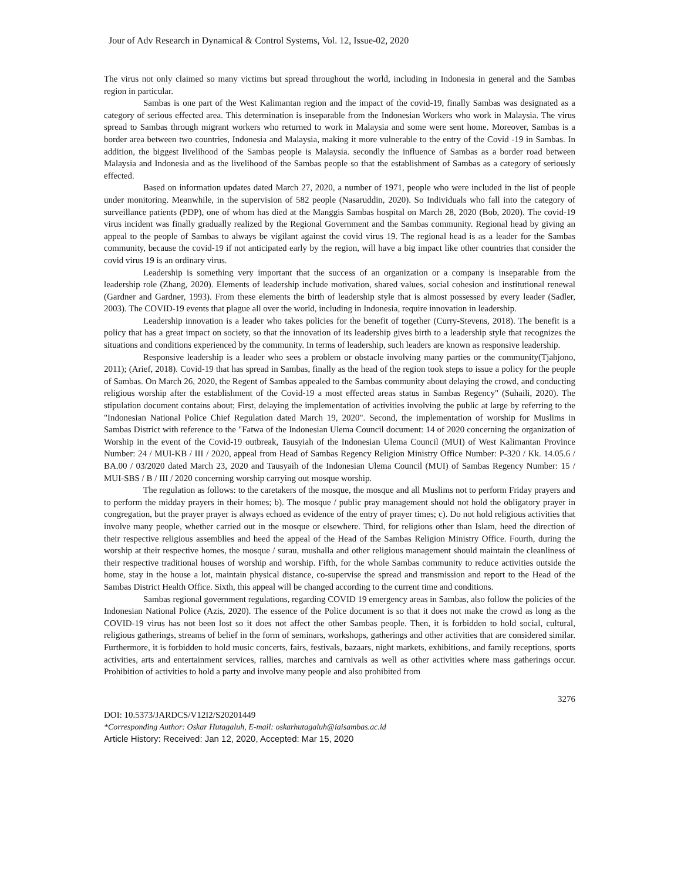Jour of Adv Research in Dynamical & Control Systems, Vol. 12, Issue-02, 2020
The virus not only claimed so many victims but spread throughout the world, including in Indonesia in general and the Sambas region in particular.
Sambas is one part of the West Kalimantan region and the impact of the covid-19, finally Sambas was designated as a category of serious effected area. This determination is inseparable from the Indonesian Workers who work in Malaysia. The virus spread to Sambas through migrant workers who returned to work in Malaysia and some were sent home. Moreover, Sambas is a border area between two countries, Indonesia and Malaysia, making it more vulnerable to the entry of the Covid -19 in Sambas. In addition, the biggest livelihood of the Sambas people is Malaysia. secondly the influence of Sambas as a border road between Malaysia and Indonesia and as the livelihood of the Sambas people so that the establishment of Sambas as a category of seriously effected.
Based on information updates dated March 27, 2020, a number of 1971, people who were included in the list of people under monitoring. Meanwhile, in the supervision of 582 people (Nasaruddin, 2020). So Individuals who fall into the category of surveillance patients (PDP), one of whom has died at the Manggis Sambas hospital on March 28, 2020 (Bob, 2020). The covid-19 virus incident was finally gradually realized by the Regional Government and the Sambas community. Regional head by giving an appeal to the people of Sambas to always be vigilant against the covid virus 19. The regional head is as a leader for the Sambas community, because the covid-19 if not anticipated early by the region, will have a big impact like other countries that consider the covid virus 19 is an ordinary virus.
Leadership is something very important that the success of an organization or a company is inseparable from the leadership role (Zhang, 2020). Elements of leadership include motivation, shared values, social cohesion and institutional renewal (Gardner and Gardner, 1993). From these elements the birth of leadership style that is almost possessed by every leader (Sadler, 2003). The COVID-19 events that plague all over the world, including in Indonesia, require innovation in leadership.
Leadership innovation is a leader who takes policies for the benefit of together (Curry-Stevens, 2018). The benefit is a policy that has a great impact on society, so that the innovation of its leadership gives birth to a leadership style that recognizes the situations and conditions experienced by the community. In terms of leadership, such leaders are known as responsive leadership.
Responsive leadership is a leader who sees a problem or obstacle involving many parties or the community(Tjahjono, 2011); (Arief, 2018). Covid-19 that has spread in Sambas, finally as the head of the region took steps to issue a policy for the people of Sambas. On March 26, 2020, the Regent of Sambas appealed to the Sambas community about delaying the crowd, and conducting religious worship after the establishment of the Covid-19 a most effected areas status in Sambas Regency" (Suhaili, 2020). The stipulation document contains about; First, delaying the implementation of activities involving the public at large by referring to the "Indonesian National Police Chief Regulation dated March 19, 2020". Second, the implementation of worship for Muslims in Sambas District with reference to the "Fatwa of the Indonesian Ulema Council document: 14 of 2020 concerning the organization of Worship in the event of the Covid-19 outbreak, Tausyiah of the Indonesian Ulema Council (MUI) of West Kalimantan Province Number: 24 / MUI-KB / III / 2020, appeal from Head of Sambas Regency Religion Ministry Office Number: P-320 / Kk. 14.05.6 / BA.00 / 03/2020 dated March 23, 2020 and Tausyaih of the Indonesian Ulema Council (MUI) of Sambas Regency Number: 15 / MUI-SBS / B / III / 2020 concerning worship carrying out mosque worship.
The regulation as follows: to the caretakers of the mosque, the mosque and all Muslims not to perform Friday prayers and to perform the midday prayers in their homes; b). The mosque / public pray management should not hold the obligatory prayer in congregation, but the prayer prayer is always echoed as evidence of the entry of prayer times; c). Do not hold religious activities that involve many people, whether carried out in the mosque or elsewhere. Third, for religions other than Islam, heed the direction of their respective religious assemblies and heed the appeal of the Head of the Sambas Religion Ministry Office. Fourth, during the worship at their respective homes, the mosque / surau, mushalla and other religious management should maintain the cleanliness of their respective traditional houses of worship and worship. Fifth, for the whole Sambas community to reduce activities outside the home, stay in the house a lot, maintain physical distance, co-supervise the spread and transmission and report to the Head of the Sambas District Health Office. Sixth, this appeal will be changed according to the current time and conditions.
Sambas regional government regulations, regarding COVID 19 emergency areas in Sambas, also follow the policies of the Indonesian National Police (Azis, 2020). The essence of the Police document is so that it does not make the crowd as long as the COVID-19 virus has not been lost so it does not affect the other Sambas people. Then, it is forbidden to hold social, cultural, religious gatherings, streams of belief in the form of seminars, workshops, gatherings and other activities that are considered similar. Furthermore, it is forbidden to hold music concerts, fairs, festivals, bazaars, night markets, exhibitions, and family receptions, sports activities, arts and entertainment services, rallies, marches and carnivals as well as other activities where mass gatherings occur. Prohibition of activities to hold a party and involve many people and also prohibited from
3276
DOI: 10.5373/JARDCS/V12I2/S20201449
*Corresponding Author: Oskar Hutagaluh, E-mail: oskarhutagaluh@iaisambas.ac.id
Article History: Received: Jan 12, 2020, Accepted: Mar 15, 2020